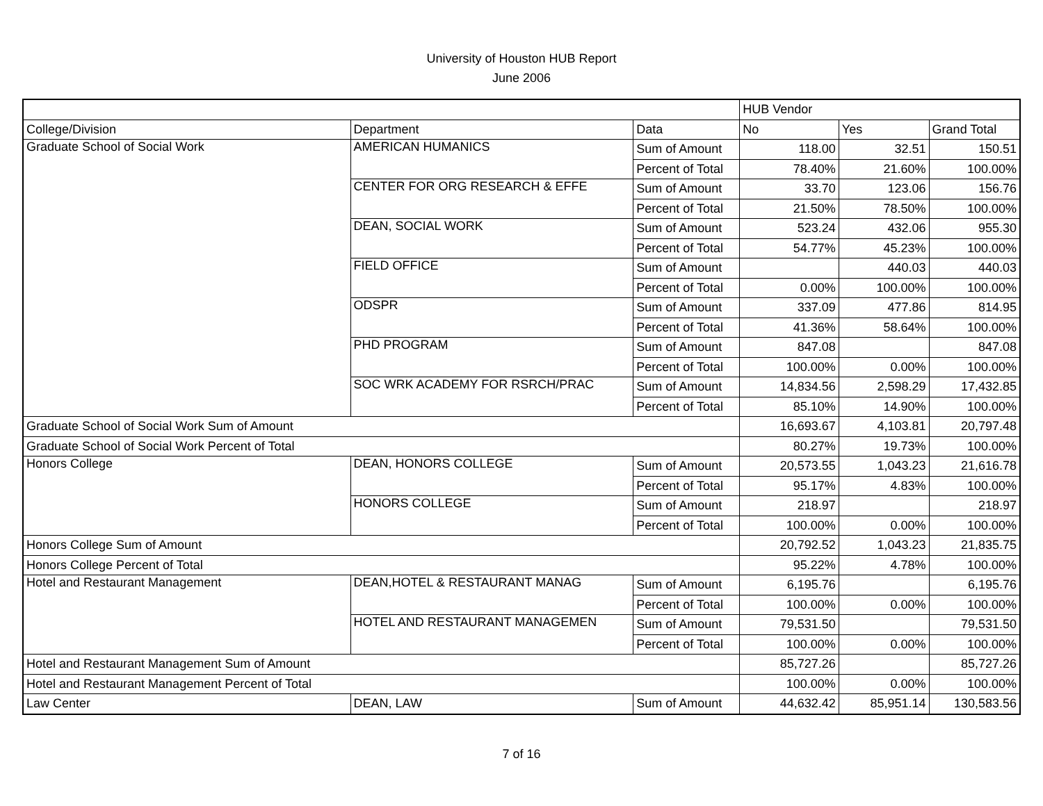University of Houston HUB Report
June 2006
| | | | HUB Vendor | | |
| College/Division | Department | Data | No | Yes | Grand Total |
| Graduate School of Social Work | AMERICAN HUMANICS | Sum of Amount | 118.00 | 32.51 | 150.51 |
| | | Percent of Total | 78.40% | 21.60% | 100.00% |
| | CENTER FOR ORG RESEARCH & EFFE | Sum of Amount | 33.70 | 123.06 | 156.76 |
| | | Percent of Total | 21.50% | 78.50% | 100.00% |
| | DEAN, SOCIAL WORK | Sum of Amount | 523.24 | 432.06 | 955.30 |
| | | Percent of Total | 54.77% | 45.23% | 100.00% |
| | FIELD OFFICE | Sum of Amount | | 440.03 | 440.03 |
| | | Percent of Total | 0.00% | 100.00% | 100.00% |
| | ODSPR | Sum of Amount | 337.09 | 477.86 | 814.95 |
| | | Percent of Total | 41.36% | 58.64% | 100.00% |
| | PHD PROGRAM | Sum of Amount | 847.08 | | 847.08 |
| | | Percent of Total | 100.00% | 0.00% | 100.00% |
| | SOC WRK ACADEMY FOR RSRCH/PRAC | Sum of Amount | 14,834.56 | 2,598.29 | 17,432.85 |
| | | Percent of Total | 85.10% | 14.90% | 100.00% |
| Graduate School of Social Work Sum of Amount | | | 16,693.67 | 4,103.81 | 20,797.48 |
| Graduate School of Social Work Percent of Total | | | 80.27% | 19.73% | 100.00% |
| Honors College | DEAN, HONORS COLLEGE | Sum of Amount | 20,573.55 | 1,043.23 | 21,616.78 |
| | | Percent of Total | 95.17% | 4.83% | 100.00% |
| | HONORS COLLEGE | Sum of Amount | 218.97 | | 218.97 |
| | | Percent of Total | 100.00% | 0.00% | 100.00% |
| Honors College Sum of Amount | | | 20,792.52 | 1,043.23 | 21,835.75 |
| Honors College Percent of Total | | | 95.22% | 4.78% | 100.00% |
| Hotel and Restaurant Management | DEAN,HOTEL & RESTAURANT MANAG | Sum of Amount | 6,195.76 | | 6,195.76 |
| | | Percent of Total | 100.00% | 0.00% | 100.00% |
| | HOTEL AND RESTAURANT MANAGEMEN | Sum of Amount | 79,531.50 | | 79,531.50 |
| | | Percent of Total | 100.00% | 0.00% | 100.00% |
| Hotel and Restaurant Management Sum of Amount | | | 85,727.26 | | 85,727.26 |
| Hotel and Restaurant Management Percent of Total | | | 100.00% | 0.00% | 100.00% |
| Law Center | DEAN, LAW | Sum of Amount | 44,632.42 | 85,951.14 | 130,583.56 |
7 of 16